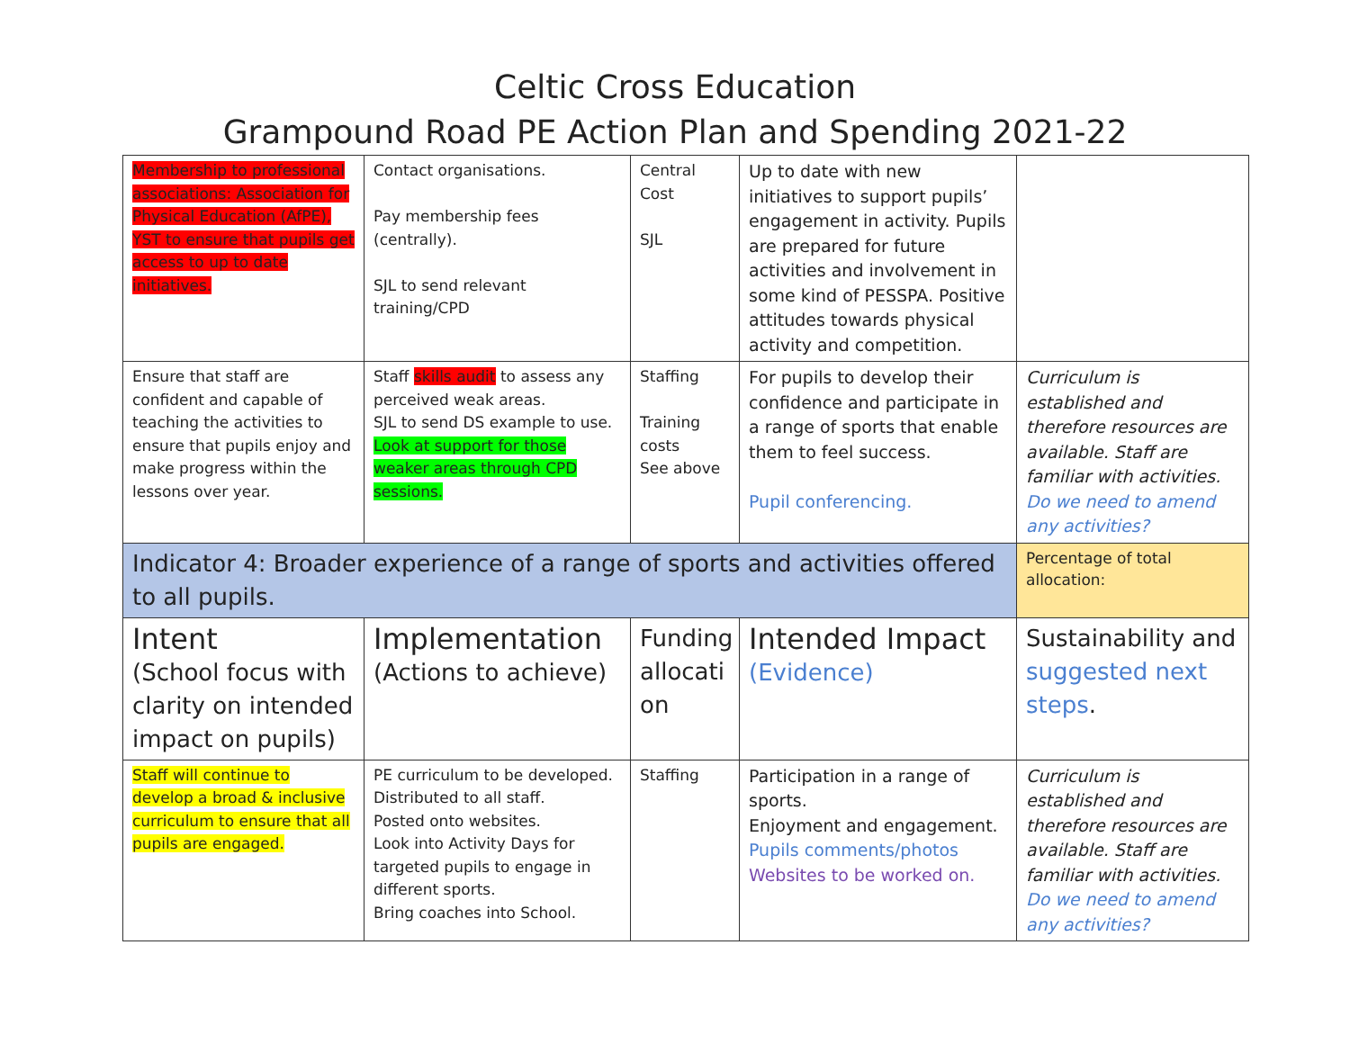Celtic Cross Education
Grampound Road PE Action Plan and Spending 2021-22
| Membership to professional associations: Association for Physical Education (AfPE), YST to ensure that pupils get access to up to date initiatives. | Contact organisations. Pay membership fees (centrally). SJL to send relevant training/CPD | Central Cost SJL | Up to date with new initiatives to support pupils’ engagement in activity. Pupils are prepared for future activities and involvement in some kind of PESSPA. Positive attitudes towards physical activity and competition. | |
| Ensure that staff are confident and capable of teaching the activities to ensure that pupils enjoy and make progress within the lessons over year. | Staff skills audit to assess any perceived weak areas. SJL to send DS example to use. Look at support for those weaker areas through CPD sessions. | Staffing Training costs See above | For pupils to develop their confidence and participate in a range of sports that enable them to feel success. Pupil conferencing. | Curriculum is established and therefore resources are available. Staff are familiar with activities. Do we need to amend any activities? |
| Indicator 4: Broader experience of a range of sports and activities offered to all pupils. | | | | Percentage of total allocation: |
| Intent (School focus with clarity on intended impact on pupils) | Implementation (Actions to achieve) | Funding allocati on | Intended Impact (Evidence) | Sustainability and suggested next steps . |
| Staff will continue to develop a broad & inclusive curriculum to ensure that all pupils are engaged. | PE curriculum to be developed. Distributed to all staff. Posted onto websites. Look into Activity Days for targeted pupils to engage in different sports. Bring coaches into School. | Staffing | Participation in a range of sports. Enjoyment and engagement. Pupils comments/photos Websites to be worked on. | Curriculum is established and therefore resources are available. Staff are familiar with activities. Do we need to amend any activities? |